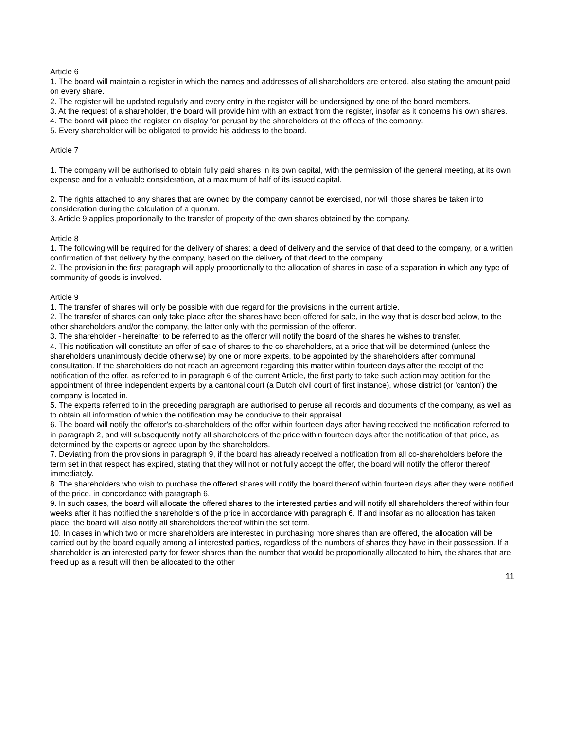Article 6
1. The board will maintain a register in which the names and addresses of all shareholders are entered, also stating the amount paid on every share.
2. The register will be updated regularly and every entry in the register will be undersigned by one of the board members.
3. At the request of a shareholder, the board will provide him with an extract from the register, insofar as it concerns his own shares.
4. The board will place the register on display for perusal by the shareholders at the offices of the company.
5. Every shareholder will be obligated to provide his address to the board.
Article 7
1. The company will be authorised to obtain fully paid shares in its own capital, with the permission of the general meeting, at its own expense and for a valuable consideration, at a maximum of half of its issued capital.
2. The rights attached to any shares that are owned by the company cannot be exercised, nor will those shares be taken into consideration during the calculation of a quorum.
3. Article 9 applies proportionally to the transfer of property of the own shares obtained by the company.
Article 8
1. The following will be required for the delivery of shares: a deed of delivery and the service of that deed to the company, or a written confirmation of that delivery by the company, based on the delivery of that deed to the company.
2. The provision in the first paragraph will apply proportionally to the allocation of shares in case of a separation in which any type of community of goods is involved.
Article 9
1. The transfer of shares will only be possible with due regard for the provisions in the current article.
2. The transfer of shares can only take place after the shares have been offered for sale, in the way that is described below, to the other shareholders and/or the company, the latter only with the permission of the offeror.
3. The shareholder - hereinafter to be referred to as the offeror will notify the board of the shares he wishes to transfer.
4. This notification will constitute an offer of sale of shares to the co-shareholders, at a price that will be determined (unless the shareholders unanimously decide otherwise) by one or more experts, to be appointed by the shareholders after communal consultation. If the shareholders do not reach an agreement regarding this matter within fourteen days after the receipt of the notification of the offer, as referred to in paragraph 6 of the current Article, the first party to take such action may petition for the appointment of three independent experts by a cantonal court (a Dutch civil court of first instance), whose district (or 'canton') the company is located in.
5. The experts referred to in the preceding paragraph are authorised to peruse all records and documents of the company, as well as to obtain all information of which the notification may be conducive to their appraisal.
6. The board will notify the offeror's co-shareholders of the offer within fourteen days after having received the notification referred to in paragraph 2, and will subsequently notify all shareholders of the price within fourteen days after the notification of that price, as determined by the experts or agreed upon by the shareholders.
7. Deviating from the provisions in paragraph 9, if the board has already received a notification from all co-shareholders before the term set in that respect has expired, stating that they will not or not fully accept the offer, the board will notify the offeror thereof immediately.
8. The shareholders who wish to purchase the offered shares will notify the board thereof within fourteen days after they were notified of the price, in concordance with paragraph 6.
9. In such cases, the board will allocate the offered shares to the interested parties and will notify all shareholders thereof within four weeks after it has notified the shareholders of the price in accordance with paragraph 6. If and insofar as no allocation has taken place, the board will also notify all shareholders thereof within the set term.
10. In cases in which two or more shareholders are interested in purchasing more shares than are offered, the allocation will be carried out by the board equally among all interested parties, regardless of the numbers of shares they have in their possession. If a shareholder is an interested party for fewer shares than the number that would be proportionally allocated to him, the shares that are freed up as a result will then be allocated to the other
11